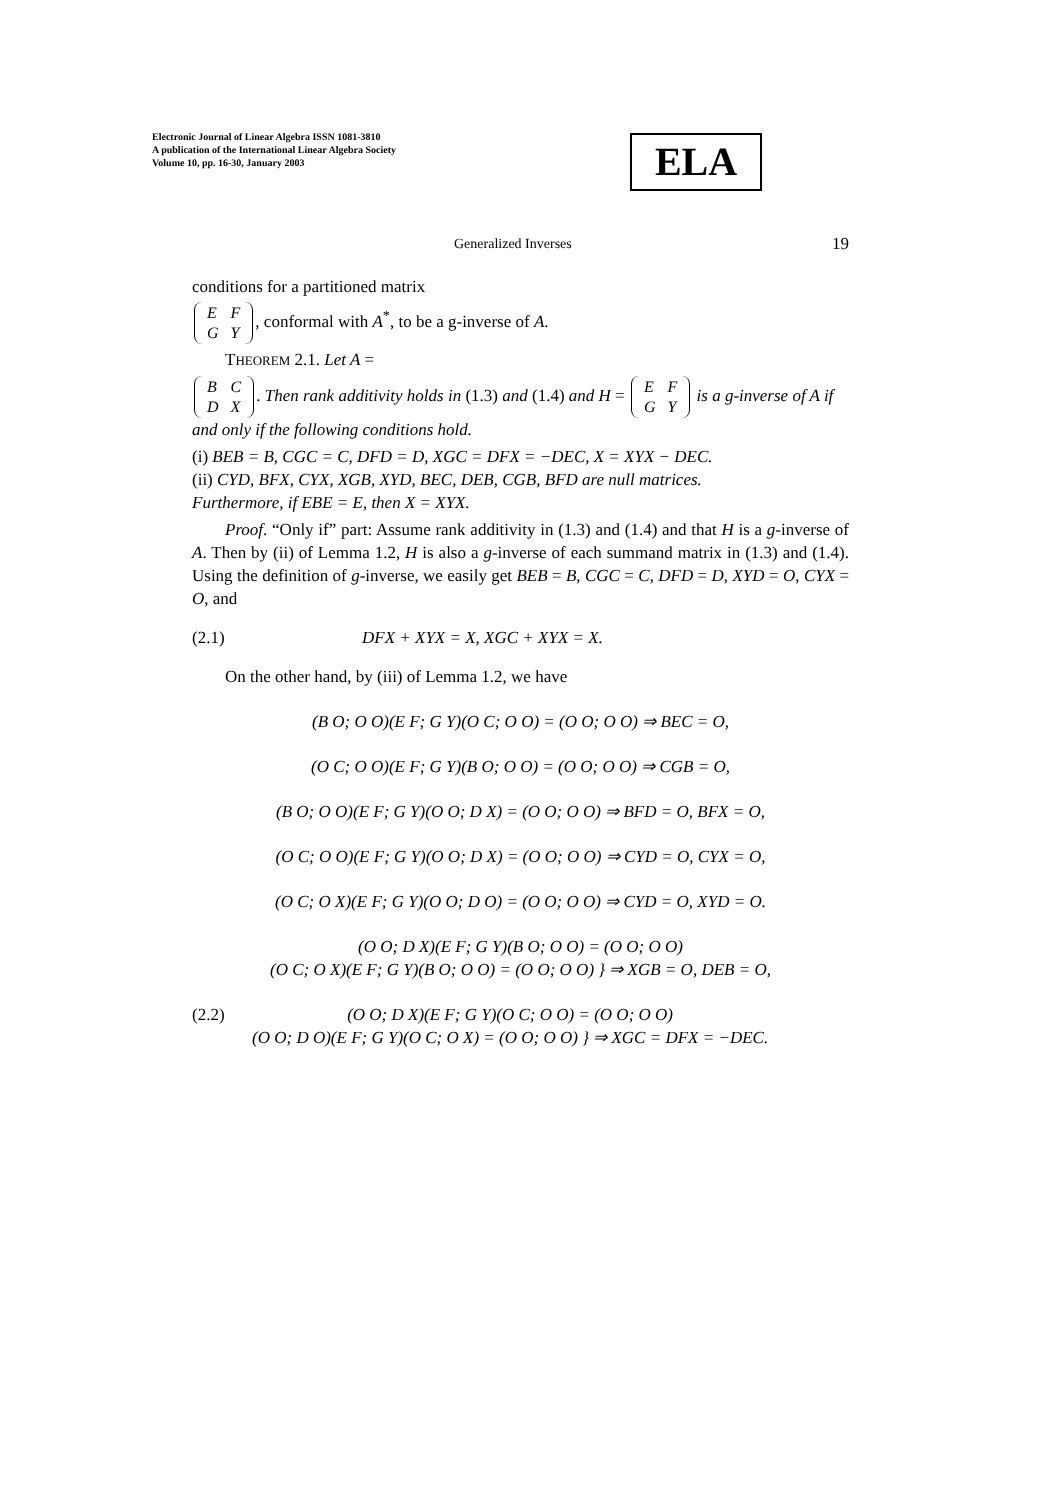Electronic Journal of Linear Algebra ISSN 1081-3810
A publication of the International Linear Algebra Society
Volume 10, pp. 16-30, January 2003
ELA
Generalized Inverses 19
conditions for a partitioned matrix
| E | F |
| G | Y |
, conformal with A<sup>*</sup>, to be a g-inverse of A.
THEOREM 2.1. Let A =
| B | C |
| D | X |
. Then rank additivity holds in (1.3) and (1.4) and H =
| E | F |
| G | Y |
is a g-inverse of A if and only if the following conditions hold.
(i) BEB = B, CGC = C, DFD = D, XGC = DFX = −DEC, X = XYX − DEC.
(ii) CYD, BFX, CYX, XGB, XYD, BEC, DEB, CGB, BFD are null matrices.
Furthermore, if EBE = E, then X = XYX.
Proof. “Only if” part: Assume rank additivity in (1.3) and (1.4) and that H is a g-inverse of A. Then by (ii) of Lemma 1.2, H is also a g-inverse of each summand matrix in (1.3) and (1.4). Using the definition of g-inverse, we easily get BEB = B, CGC = C, DFD = D, XYD = O, CYX = O, and
(2.1) DFX + XYX = X, XGC + XYX = X.
On the other hand, by (iii) of Lemma 1.2, we have
(B O; O O)(E F; G Y)(O C; O O) = (O O; O O) ⇒ BEC = O,
(O C; O O)(E F; G Y)(B O; O O) = (O O; O O) ⇒ CGB = O,
(B O; O O)(E F; G Y)(O O; D X) = (O O; O O) ⇒ BFD = O, BFX = O,
(O C; O O)(E F; G Y)(O O; D X) = (O O; O O) ⇒ CYD = O, CYX = O,
(O C; O X)(E F; G Y)(O O; D O) = (O O; O O) ⇒ CYD = O, XYD = O.
(O O; D X)(E F; G Y)(B O; O O) = (O O; O O)
(O C; O X)(E F; G Y)(B O; O O) = (O O; O O) } ⇒ XGB = O, DEB = O,
(2.2) (O O; D X)(E F; G Y)(O C; O O) = (O O; O O)
(O O; D O)(E F; G Y)(O C; O X) = (O O; O O) } ⇒ XGC = DFX = −DEC.